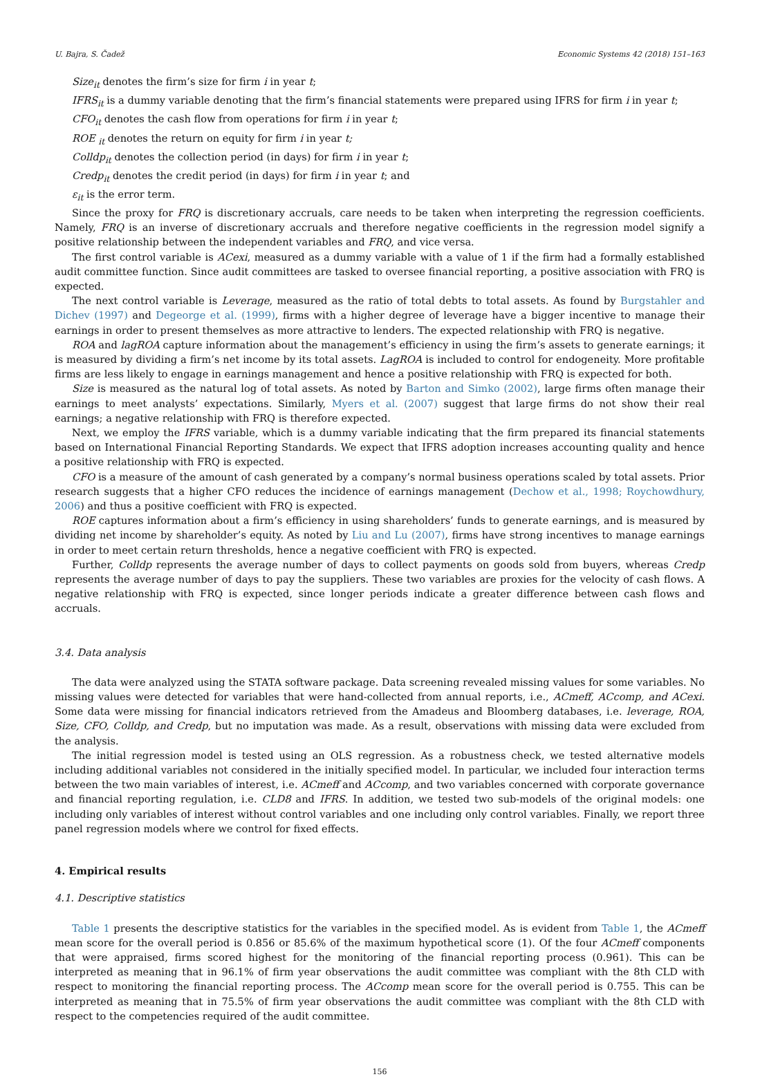U. Bajra, S. Čadež Economic Systems 42 (2018) 151–163
Size<sub>it</sub> denotes the firm’s size for firm i in year t;
IFRS<sub>it</sub> is a dummy variable denoting that the firm’s financial statements were prepared using IFRS for firm i in year t;
CFO<sub>it</sub> denotes the cash flow from operations for firm i in year t;
ROE <sub>it</sub> denotes the return on equity for firm i in year t;
Colldp<sub>it</sub> denotes the collection period (in days) for firm i in year t;
Credp<sub>it</sub> denotes the credit period (in days) for firm i in year t; and
ε<sub>it</sub> is the error term.
Since the proxy for FRQ is discretionary accruals, care needs to be taken when interpreting the regression coefficients. Namely, FRQ is an inverse of discretionary accruals and therefore negative coefficients in the regression model signify a positive relationship between the independent variables and FRQ, and vice versa.
The first control variable is ACexi, measured as a dummy variable with a value of 1 if the firm had a formally established audit committee function. Since audit committees are tasked to oversee financial reporting, a positive association with FRQ is expected.
The next control variable is Leverage, measured as the ratio of total debts to total assets. As found by Burgstahler and Dichev (1997) and Degeorge et al. (1999), firms with a higher degree of leverage have a bigger incentive to manage their earnings in order to present themselves as more attractive to lenders. The expected relationship with FRQ is negative.
ROA and lagROA capture information about the management’s efficiency in using the firm’s assets to generate earnings; it is measured by dividing a firm’s net income by its total assets. LagROA is included to control for endogeneity. More profitable firms are less likely to engage in earnings management and hence a positive relationship with FRQ is expected for both.
Size is measured as the natural log of total assets. As noted by Barton and Simko (2002), large firms often manage their earnings to meet analysts’ expectations. Similarly, Myers et al. (2007) suggest that large firms do not show their real earnings; a negative relationship with FRQ is therefore expected.
Next, we employ the IFRS variable, which is a dummy variable indicating that the firm prepared its financial statements based on International Financial Reporting Standards. We expect that IFRS adoption increases accounting quality and hence a positive relationship with FRQ is expected.
CFO is a measure of the amount of cash generated by a company’s normal business operations scaled by total assets. Prior research suggests that a higher CFO reduces the incidence of earnings management (Dechow et al., 1998; Roychowdhury, 2006) and thus a positive coefficient with FRQ is expected.
ROE captures information about a firm’s efficiency in using shareholders’ funds to generate earnings, and is measured by dividing net income by shareholder’s equity. As noted by Liu and Lu (2007), firms have strong incentives to manage earnings in order to meet certain return thresholds, hence a negative coefficient with FRQ is expected.
Further, Colldp represents the average number of days to collect payments on goods sold from buyers, whereas Credp represents the average number of days to pay the suppliers. These two variables are proxies for the velocity of cash flows. A negative relationship with FRQ is expected, since longer periods indicate a greater difference between cash flows and accruals.
3.4. Data analysis
The data were analyzed using the STATA software package. Data screening revealed missing values for some variables. No missing values were detected for variables that were hand-collected from annual reports, i.e., ACmeff, ACcomp, and ACexi. Some data were missing for financial indicators retrieved from the Amadeus and Bloomberg databases, i.e. leverage, ROA, Size, CFO, Colldp, and Credp, but no imputation was made. As a result, observations with missing data were excluded from the analysis.
The initial regression model is tested using an OLS regression. As a robustness check, we tested alternative models including additional variables not considered in the initially specified model. In particular, we included four interaction terms between the two main variables of interest, i.e. ACmeff and ACcomp, and two variables concerned with corporate governance and financial reporting regulation, i.e. CLD8 and IFRS. In addition, we tested two sub-models of the original models: one including only variables of interest without control variables and one including only control variables. Finally, we report three panel regression models where we control for fixed effects.
4. Empirical results
4.1. Descriptive statistics
Table 1 presents the descriptive statistics for the variables in the specified model. As is evident from Table 1, the ACmeff mean score for the overall period is 0.856 or 85.6% of the maximum hypothetical score (1). Of the four ACmeff components that were appraised, firms scored highest for the monitoring of the financial reporting process (0.961). This can be interpreted as meaning that in 96.1% of firm year observations the audit committee was compliant with the 8th CLD with respect to monitoring the financial reporting process. The ACcomp mean score for the overall period is 0.755. This can be interpreted as meaning that in 75.5% of firm year observations the audit committee was compliant with the 8th CLD with respect to the competencies required of the audit committee.
156